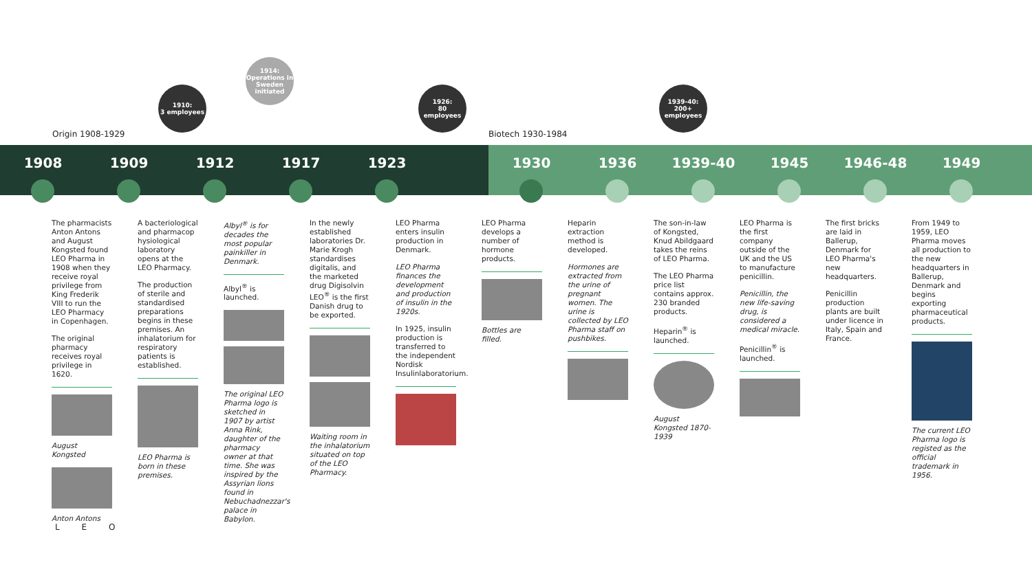1910:
3 employees
1914:
Operations in Sweden initiated
1926:
80
employees
1939-40:
200+
employees
Origin 1908-1929 Biotech 1930-1984
1908 1909 1912 1917 1923 1930 1936 1939-40 1945 1946-48 1949
The pharmacists Anton Antons and August Kongsted found LEO Pharma in 1908 when they receive royal privilege from King Frederik VIII to run the LEO Pharmacy in Copenhagen.
The original pharmacy receives royal privilege in 1620.
August Kongsted
Anton Antons
A bacteriological and pharmacop hysiological laboratory opens at the LEO Pharmacy.
The production of sterile and standardised preparations begins in these premises. An inhalatorium for respiratory patients is established.
LEO Pharma is born in these premises.
Albyl<sup>®</sup> is for decades the most popular painkiller in Denmark.
Albyl<sup>®</sup> is launched.
The original LEO Pharma logo is sketched in 1907 by artist Anna Rink, daughter of the pharmacy owner at that time. She was inspired by the Assyrian lions found in Nebuchadnezzar's palace in Babylon.
In the newly established laboratories Dr. Marie Krogh standardises digitalis, and the marketed drug Digisolvin LEO<sup>®</sup> is the first Danish drug to be exported.
Waiting room in the inhalatorium situated on top of the LEO Pharmacy.
LEO Pharma enters insulin production in Denmark.
LEO Pharma finances the development and production of insulin in the 1920s.
In 1925, insulin production is transferred to the independent Nordisk Insulinlaboratorium.
LEO Pharma develops a number of hormone products.
Bottles are filled.
Heparin extraction method is developed.
Hormones are extracted from the urine of pregnant women. The urine is collected by LEO Pharma staff on pushbikes.
The son-in-law of Kongsted, Knud Abildgaard takes the reins of LEO Pharma.
The LEO Pharma price list contains approx. 230 branded products.
Heparin<sup>®</sup> is launched.
August Kongsted 1870-1939
LEO Pharma is the first company outside of the UK and the US to manufacture penicillin.
Penicillin, the new life-saving drug, is considered a medical miracle.
Penicillin<sup>®</sup> is launched.
The first bricks are laid in Ballerup, Denmark for LEO Pharma's new headquarters.
Penicillin production plants are built under licence in Italy, Spain and France.
From 1949 to 1959, LEO Pharma moves all production to the new headquarters in Ballerup, Denmark and begins exporting pharmaceutical products.
The current LEO Pharma logo is registed as the official trademark in 1956.
L E O